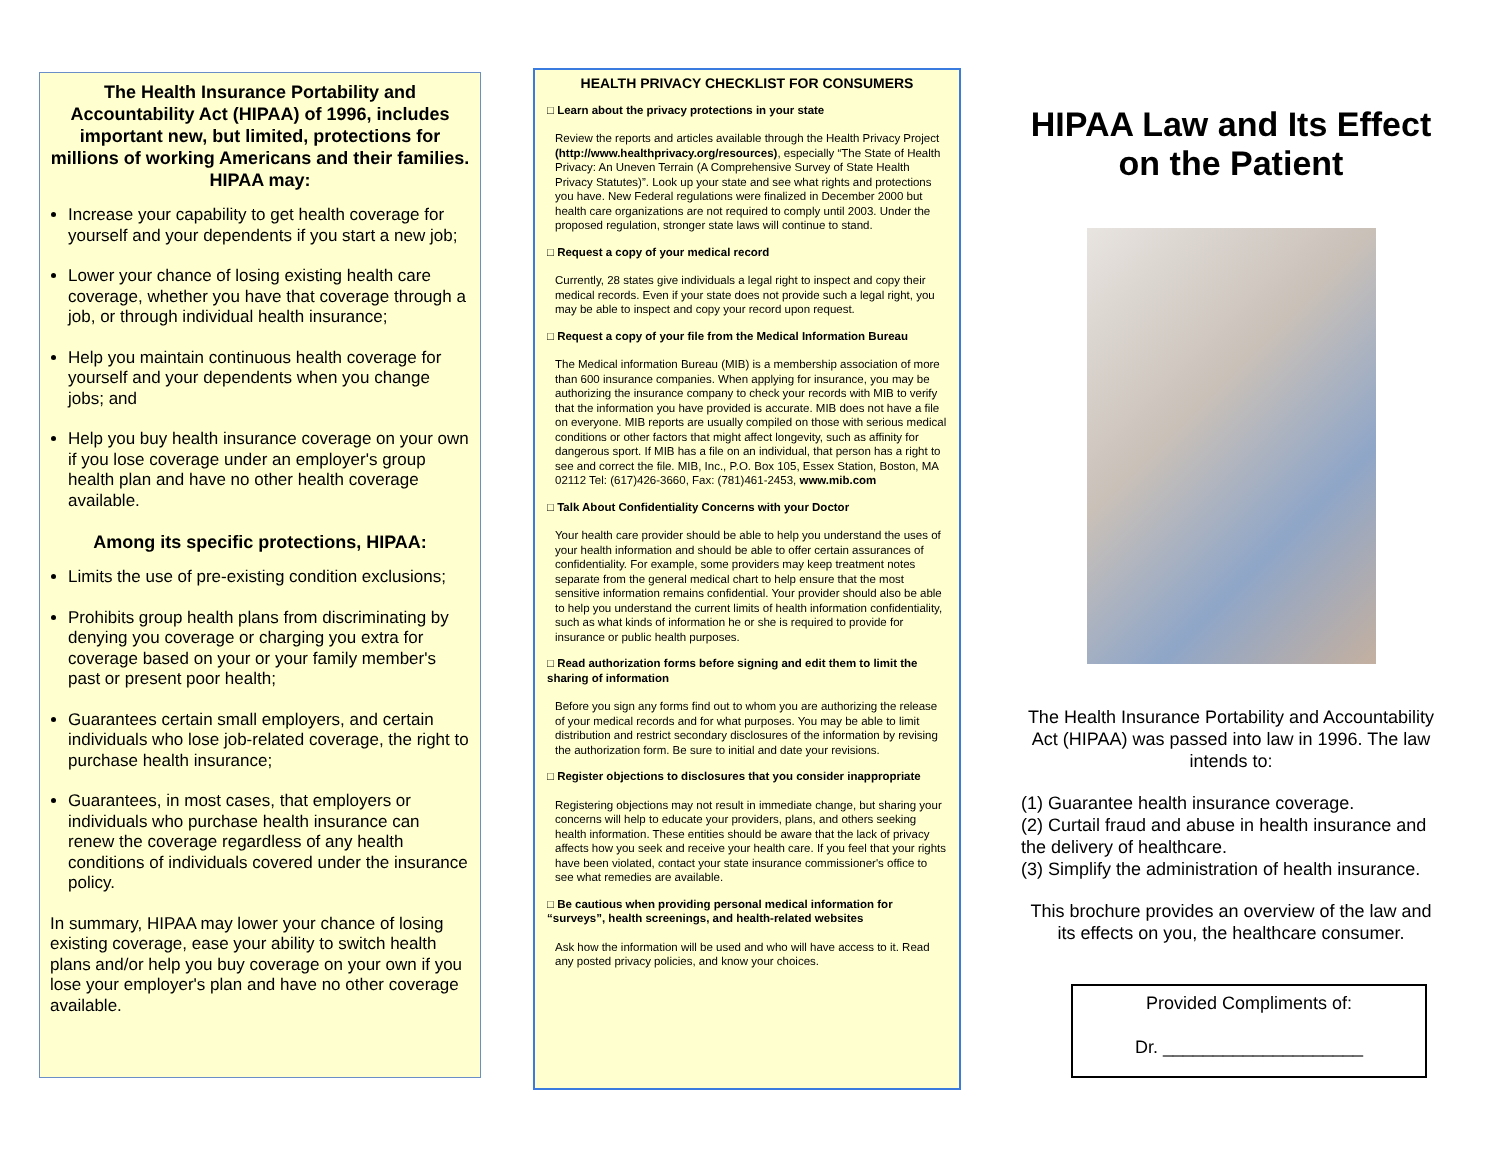The Health Insurance Portability and Accountability Act (HIPAA) of 1996, includes important new, but limited, protections for millions of working Americans and their families. HIPAA may:
Increase your capability to get health coverage for yourself and your dependents if you start a new job;
Lower your chance of losing existing health care coverage, whether you have that coverage through a job, or through individual health insurance;
Help you maintain continuous health coverage for yourself and your dependents when you change jobs; and
Help you buy health insurance coverage on your own if you lose coverage under an employer's group health plan and have no other health coverage available.
Among its specific protections, HIPAA:
Limits the use of pre-existing condition exclusions;
Prohibits group health plans from discriminating by denying you coverage or charging you extra for coverage based on your or your family member's past or present poor health;
Guarantees certain small employers, and certain individuals who lose job-related coverage, the right to purchase health insurance;
Guarantees, in most cases, that employers or individuals who purchase health insurance can renew the coverage regardless of any health conditions of individuals covered under the insurance policy.
In summary, HIPAA may lower your chance of losing existing coverage, ease your ability to switch health plans and/or help you buy coverage on your own if you lose your employer's plan and have no other coverage available.
HEALTH PRIVACY CHECKLIST FOR CONSUMERS
□ Learn about the privacy protections in your state
Review the reports and articles available through the Health Privacy Project (http://www.healthprivacy.org/resources), especially “The State of Health Privacy: An Uneven Terrain (A Comprehensive Survey of State Health Privacy Statutes)”. Look up your state and see what rights and protections you have. New Federal regulations were finalized in December 2000 but health care organizations are not required to comply until 2003. Under the proposed regulation, stronger state laws will continue to stand.
□ Request a copy of your medical record
Currently, 28 states give individuals a legal right to inspect and copy their medical records. Even if your state does not provide such a legal right, you may be able to inspect and copy your record upon request.
□ Request a copy of your file from the Medical Information Bureau
The Medical information Bureau (MIB) is a membership association of more than 600 insurance companies. When applying for insurance, you may be authorizing the insurance company to check your records with MIB to verify that the information you have provided is accurate. MIB does not have a file on everyone. MIB reports are usually compiled on those with serious medical conditions or other factors that might affect longevity, such as affinity for dangerous sport. If MIB has a file on an individual, that person has a right to see and correct the file. MIB, Inc., P.O. Box 105, Essex Station, Boston, MA 02112 Tel: (617)426-3660, Fax: (781)461-2453, www.mib.com
□ Talk About Confidentiality Concerns with your Doctor
Your health care provider should be able to help you understand the uses of your health information and should be able to offer certain assurances of confidentiality. For example, some providers may keep treatment notes separate from the general medical chart to help ensure that the most sensitive information remains confidential. Your provider should also be able to help you understand the current limits of health information confidentiality, such as what kinds of information he or she is required to provide for insurance or public health purposes.
□ Read authorization forms before signing and edit them to limit the sharing of information
Before you sign any forms find out to whom you are authorizing the release of your medical records and for what purposes. You may be able to limit distribution and restrict secondary disclosures of the information by revising the authorization form. Be sure to initial and date your revisions.
□ Register objections to disclosures that you consider inappropriate
Registering objections may not result in immediate change, but sharing your concerns will help to educate your providers, plans, and others seeking health information. These entities should be aware that the lack of privacy affects how you seek and receive your health care. If you feel that your rights have been violated, contact your state insurance commissioner's office to see what remedies are available.
□ Be cautious when providing personal medical information for “surveys”, health screenings, and health-related websites
Ask how the information will be used and who will have access to it. Read any posted privacy policies, and know your choices.
HIPAA Law and Its Effect on the Patient
The Health Insurance Portability and Accountability Act (HIPAA) was passed into law in 1996. The law intends to:
(1) Guarantee health insurance coverage.
(2) Curtail fraud and abuse in health insurance and the delivery of healthcare.
(3) Simplify the administration of health insurance.
This brochure provides an overview of the law and its effects on you, the healthcare consumer.
Provided Compliments of:
Dr. ____________________